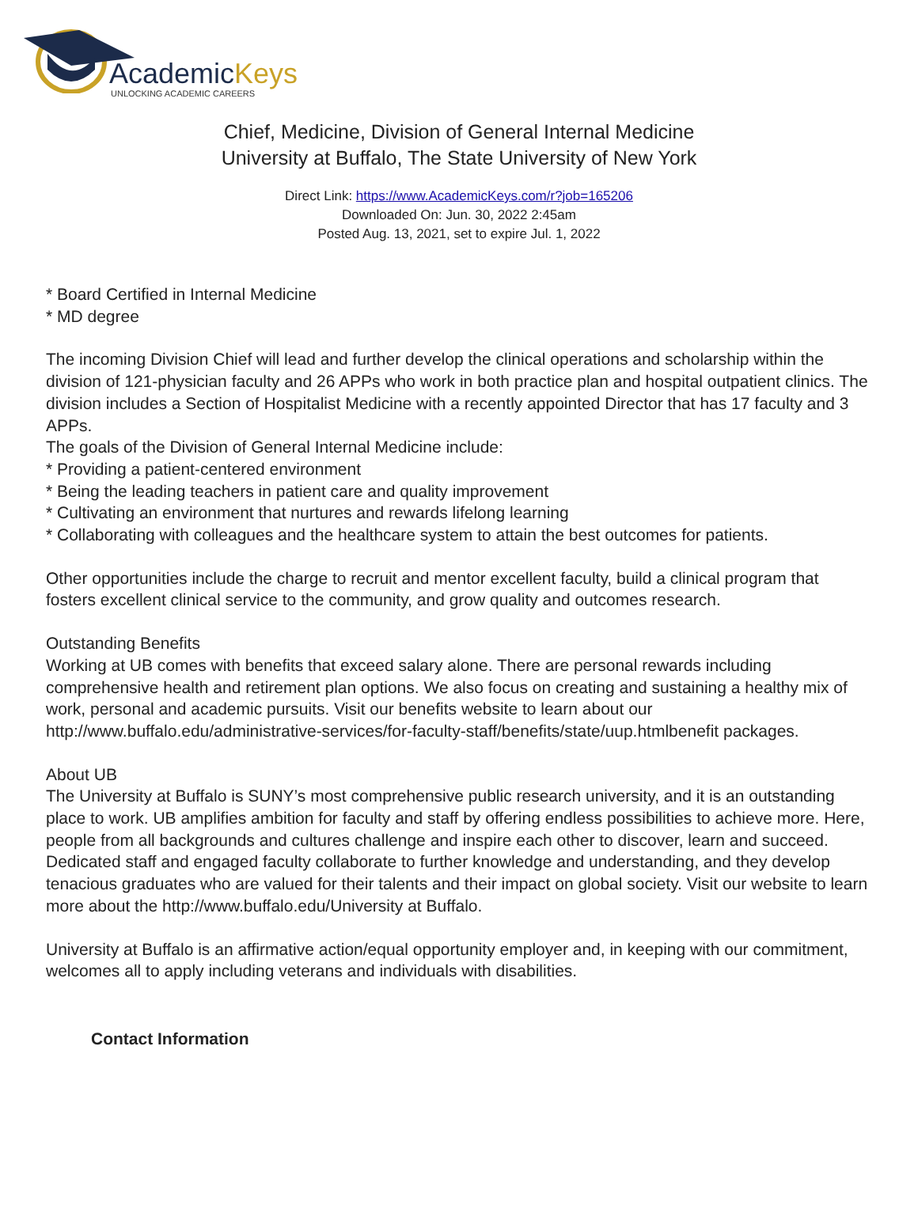AcademicKeys
UNLOCKING ACADEMIC CAREERS
Chief, Medicine, Division of General Internal Medicine
University at Buffalo, The State University of New York
Direct Link: https://www.AcademicKeys.com/r?job=165206
Downloaded On: Jun. 30, 2022 2:45am
Posted Aug. 13, 2021, set to expire Jul. 1, 2022
* Board Certified in Internal Medicine
* MD degree
The incoming Division Chief will lead and further develop the clinical operations and scholarship within the division of 121-physician faculty and 26 APPs who work in both practice plan and hospital outpatient clinics. The division includes a Section of Hospitalist Medicine with a recently appointed Director that has 17 faculty and 3 APPs.
The goals of the Division of General Internal Medicine include:
* Providing a patient-centered environment
* Being the leading teachers in patient care and quality improvement
* Cultivating an environment that nurtures and rewards lifelong learning
* Collaborating with colleagues and the healthcare system to attain the best outcomes for patients.
Other opportunities include the charge to recruit and mentor excellent faculty, build a clinical program that fosters excellent clinical service to the community, and grow quality and outcomes research.
Outstanding Benefits
Working at UB comes with benefits that exceed salary alone. There are personal rewards including comprehensive health and retirement plan options. We also focus on creating and sustaining a healthy mix of work, personal and academic pursuits. Visit our benefits website to learn about our http://www.buffalo.edu/administrative-services/for-faculty-staff/benefits/state/uup.htmlbenefit packages.
About UB
The University at Buffalo is SUNY’s most comprehensive public research university, and it is an outstanding place to work. UB amplifies ambition for faculty and staff by offering endless possibilities to achieve more. Here, people from all backgrounds and cultures challenge and inspire each other to discover, learn and succeed. Dedicated staff and engaged faculty collaborate to further knowledge and understanding, and they develop tenacious graduates who are valued for their talents and their impact on global society. Visit our website to learn more about the http://www.buffalo.edu/University at Buffalo.
University at Buffalo is an affirmative action/equal opportunity employer and, in keeping with our commitment, welcomes all to apply including veterans and individuals with disabilities.
Contact Information